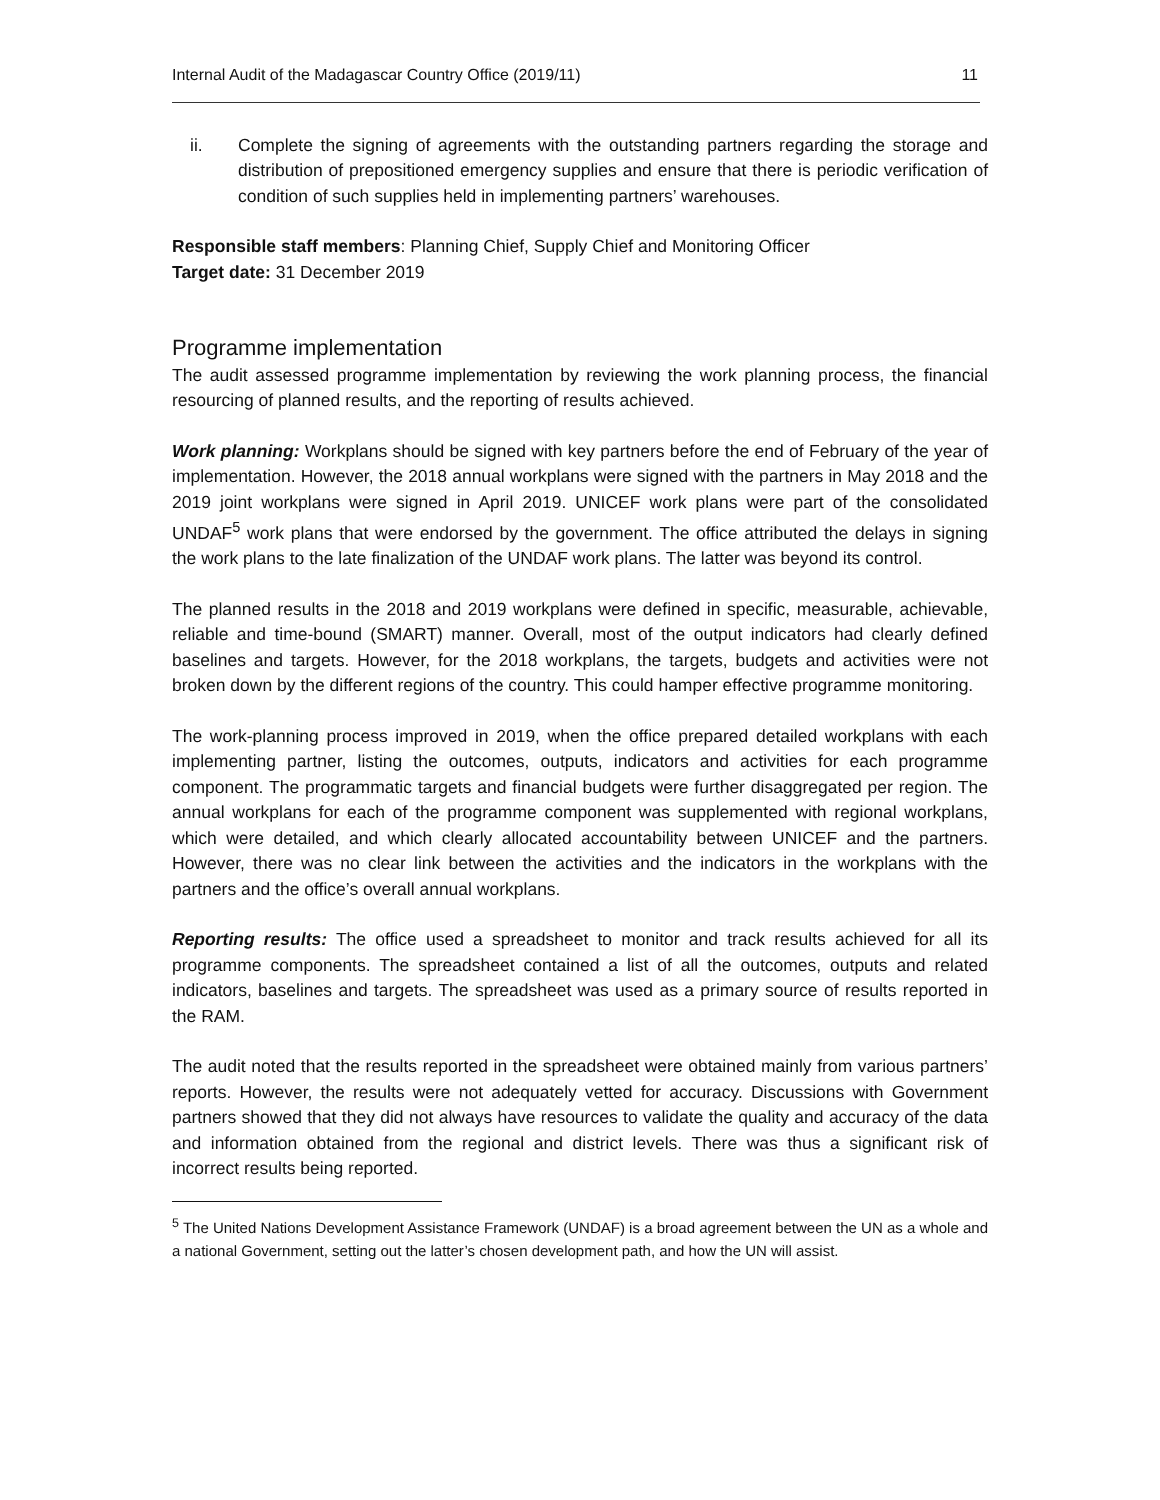Internal Audit of the Madagascar Country Office (2019/11) 11
ii. Complete the signing of agreements with the outstanding partners regarding the storage and distribution of prepositioned emergency supplies and ensure that there is periodic verification of condition of such supplies held in implementing partners’ warehouses.
Responsible staff members: Planning Chief, Supply Chief and Monitoring Officer
Target date: 31 December 2019
Programme implementation
The audit assessed programme implementation by reviewing the work planning process, the financial resourcing of planned results, and the reporting of results achieved.
Work planning: Workplans should be signed with key partners before the end of February of the year of implementation. However, the 2018 annual workplans were signed with the partners in May 2018 and the 2019 joint workplans were signed in April 2019. UNICEF work plans were part of the consolidated UNDAF<sup>5</sup> work plans that were endorsed by the government. The office attributed the delays in signing the work plans to the late finalization of the UNDAF work plans. The latter was beyond its control.
The planned results in the 2018 and 2019 workplans were defined in specific, measurable, achievable, reliable and time-bound (SMART) manner. Overall, most of the output indicators had clearly defined baselines and targets. However, for the 2018 workplans, the targets, budgets and activities were not broken down by the different regions of the country. This could hamper effective programme monitoring.
The work-planning process improved in 2019, when the office prepared detailed workplans with each implementing partner, listing the outcomes, outputs, indicators and activities for each programme component. The programmatic targets and financial budgets were further disaggregated per region. The annual workplans for each of the programme component was supplemented with regional workplans, which were detailed, and which clearly allocated accountability between UNICEF and the partners. However, there was no clear link between the activities and the indicators in the workplans with the partners and the office’s overall annual workplans.
Reporting results: The office used a spreadsheet to monitor and track results achieved for all its programme components. The spreadsheet contained a list of all the outcomes, outputs and related indicators, baselines and targets. The spreadsheet was used as a primary source of results reported in the RAM.
The audit noted that the results reported in the spreadsheet were obtained mainly from various partners’ reports. However, the results were not adequately vetted for accuracy. Discussions with Government partners showed that they did not always have resources to validate the quality and accuracy of the data and information obtained from the regional and district levels. There was thus a significant risk of incorrect results being reported.
<sup>5</sup> The United Nations Development Assistance Framework (UNDAF) is a broad agreement between the UN as a whole and a national Government, setting out the latter’s chosen development path, and how the UN will assist.